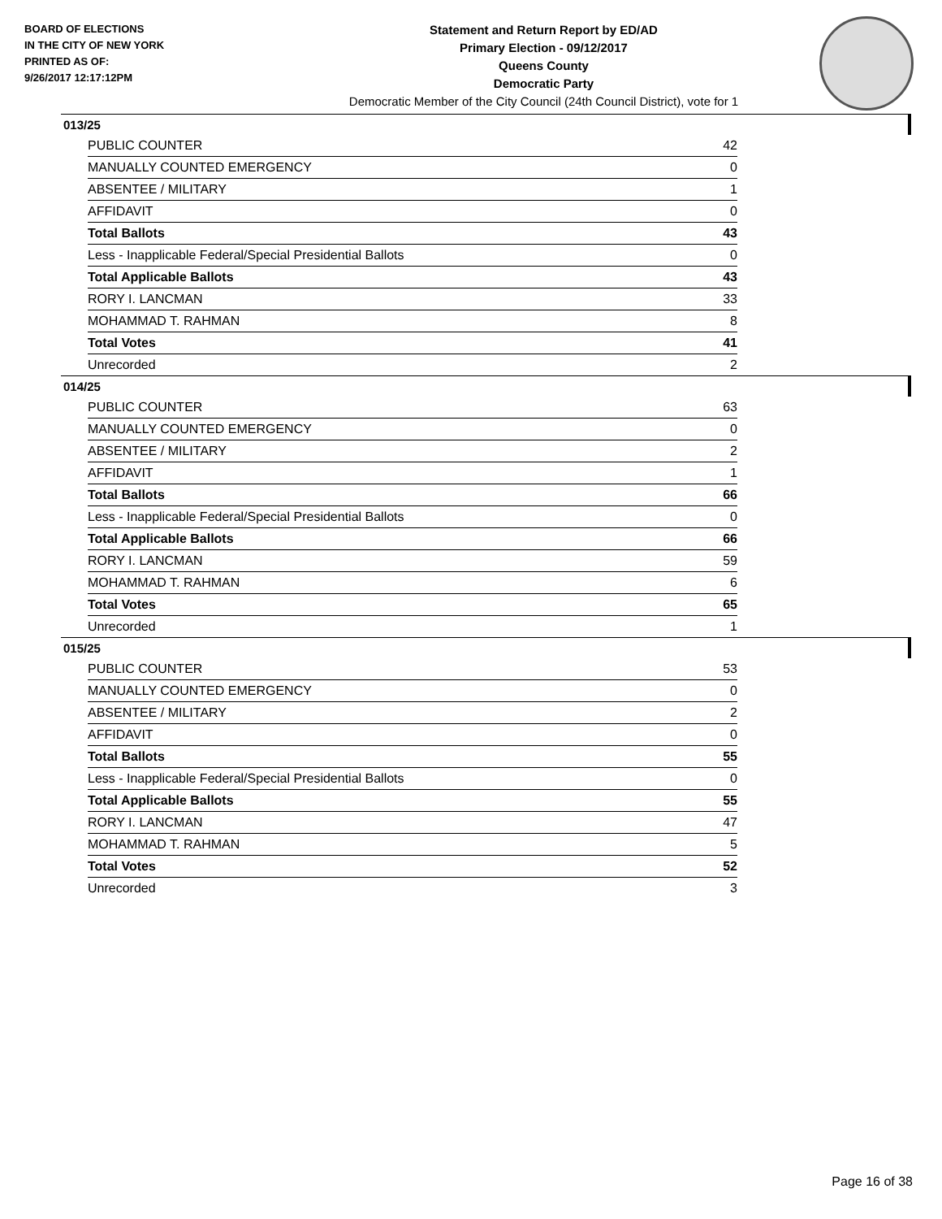BOARD OF ELECTIONS
IN THE CITY OF NEW YORK
PRINTED AS OF:
9/26/2017 12:17:12PM
Statement and Return Report by ED/AD
Primary Election - 09/12/2017
Queens County
Democratic Party
Democratic Member of the City Council (24th Council District), vote for 1
013/25
| PUBLIC COUNTER | 42 |
| MANUALLY COUNTED EMERGENCY | 0 |
| ABSENTEE / MILITARY | 1 |
| AFFIDAVIT | 0 |
| Total Ballots | 43 |
| Less - Inapplicable Federal/Special Presidential Ballots | 0 |
| Total Applicable Ballots | 43 |
| RORY I. LANCMAN | 33 |
| MOHAMMAD T. RAHMAN | 8 |
| Total Votes | 41 |
| Unrecorded | 2 |
014/25
| PUBLIC COUNTER | 63 |
| MANUALLY COUNTED EMERGENCY | 0 |
| ABSENTEE / MILITARY | 2 |
| AFFIDAVIT | 1 |
| Total Ballots | 66 |
| Less - Inapplicable Federal/Special Presidential Ballots | 0 |
| Total Applicable Ballots | 66 |
| RORY I. LANCMAN | 59 |
| MOHAMMAD T. RAHMAN | 6 |
| Total Votes | 65 |
| Unrecorded | 1 |
015/25
| PUBLIC COUNTER | 53 |
| MANUALLY COUNTED EMERGENCY | 0 |
| ABSENTEE / MILITARY | 2 |
| AFFIDAVIT | 0 |
| Total Ballots | 55 |
| Less - Inapplicable Federal/Special Presidential Ballots | 0 |
| Total Applicable Ballots | 55 |
| RORY I. LANCMAN | 47 |
| MOHAMMAD T. RAHMAN | 5 |
| Total Votes | 52 |
| Unrecorded | 3 |
Page 16 of 38